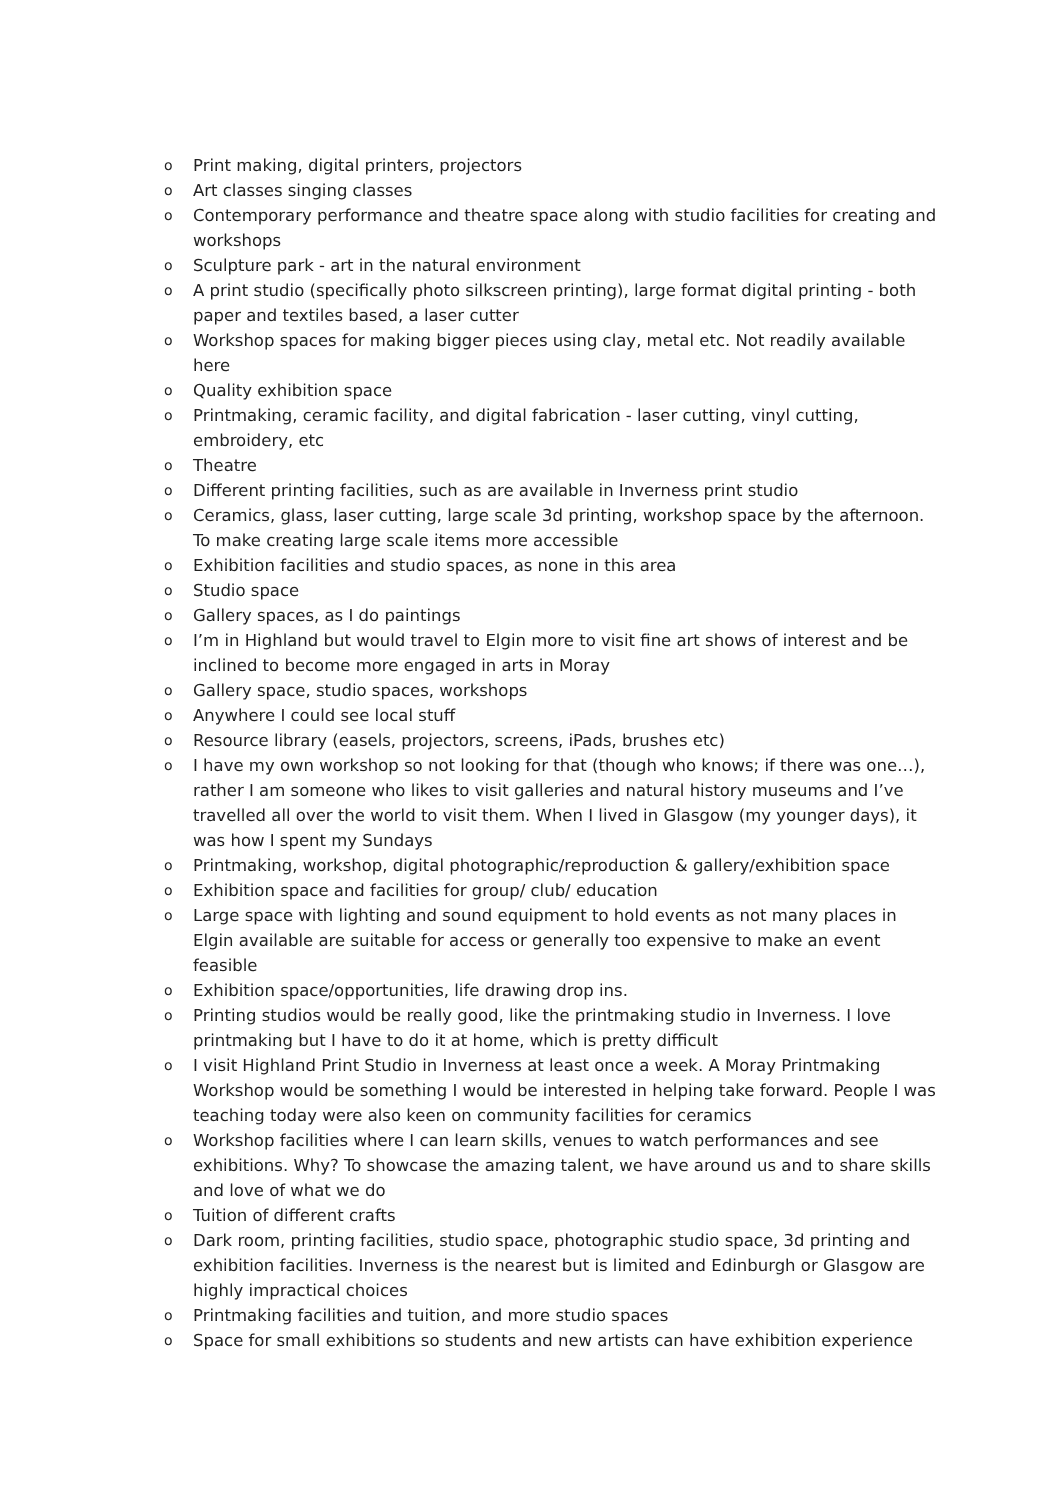o Print making, digital printers, projectors
o Art classes singing classes
o Contemporary performance and theatre space along with studio facilities for creating and workshops
o Sculpture park - art in the natural environment
o A print studio (specifically photo silkscreen printing), large format digital printing - both paper and textiles based, a laser cutter
o Workshop spaces for making bigger pieces using clay, metal etc. Not readily available here
o Quality exhibition space
o Printmaking, ceramic facility, and digital fabrication - laser cutting, vinyl cutting, embroidery, etc
o Theatre
o Different printing facilities, such as are available in Inverness print studio
o Ceramics, glass, laser cutting, large scale 3d printing, workshop space by the afternoon. To make creating large scale items more accessible
o Exhibition facilities and studio spaces, as none in this area
o Studio space
o Gallery spaces, as I do paintings
o I’m in Highland but would travel to Elgin more to visit fine art shows of interest and be inclined to become more engaged in arts in Moray
o Gallery space, studio spaces, workshops
o Anywhere I could see local stuff
o Resource library (easels, projectors, screens, iPads, brushes etc)
o I have my own workshop so not looking for that (though who knows; if there was one…), rather I am someone who likes to visit galleries and natural history museums and I’ve travelled all over the world to visit them. When I lived in Glasgow (my younger days), it was how I spent my Sundays
o Printmaking, workshop, digital photographic/reproduction & gallery/exhibition space
o Exhibition space and facilities for group/ club/ education
o Large space with lighting and sound equipment to hold events as not many places in Elgin available are suitable for access or generally too expensive to make an event feasible
o Exhibition space/opportunities, life drawing drop ins.
o Printing studios would be really good, like the printmaking studio in Inverness. I love printmaking but I have to do it at home, which is pretty difficult
o I visit Highland Print Studio in Inverness at least once a week. A Moray Printmaking Workshop would be something I would be interested in helping take forward. People I was teaching today were also keen on community facilities for ceramics
o Workshop facilities where I can learn skills, venues to watch performances and see exhibitions. Why? To showcase the amazing talent, we have around us and to share skills and love of what we do
o Tuition of different crafts
o Dark room, printing facilities, studio space, photographic studio space, 3d printing and exhibition facilities. Inverness is the nearest but is limited and Edinburgh or Glasgow are highly impractical choices
o Printmaking facilities and tuition, and more studio spaces
o Space for small exhibitions so students and new artists can have exhibition experience